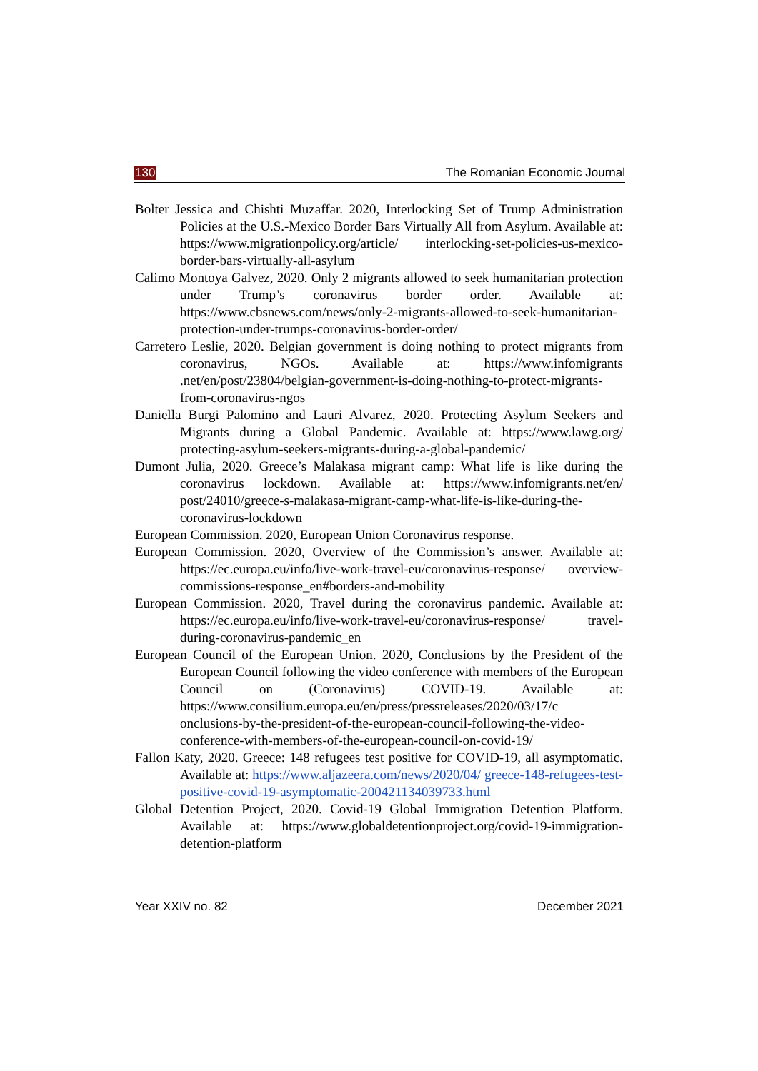130 The Romanian Economic Journal
Bolter Jessica and Chishti Muzaffar. 2020, Interlocking Set of Trump Administration Policies at the U.S.-Mexico Border Bars Virtually All from Asylum. Available at: https://www.migrationpolicy.org/article/ interlocking-set-policies-us-mexico-border-bars-virtually-all-asylum
Calimo Montoya Galvez, 2020. Only 2 migrants allowed to seek humanitarian protection under Trump’s coronavirus border order. Available at: https://www.cbsnews.com/news/only-2-migrants-allowed-to-seek-humanitarian-protection-under-trumps-coronavirus-border-order/
Carretero Leslie, 2020. Belgian government is doing nothing to protect migrants from coronavirus, NGOs. Available at: https://www.infomigrants .net/en/post/23804/belgian-government-is-doing-nothing-to-protect-migrants-from-coronavirus-ngos
Daniella Burgi Palomino and Lauri Alvarez, 2020. Protecting Asylum Seekers and Migrants during a Global Pandemic. Available at: https://www.lawg.org/ protecting-asylum-seekers-migrants-during-a-global-pandemic/
Dumont Julia, 2020. Greece’s Malakasa migrant camp: What life is like during the coronavirus lockdown. Available at: https://www.infomigrants.net/en/ post/24010/greece-s-malakasa-migrant-camp-what-life-is-like-during-the-coronavirus-lockdown
European Commission. 2020, European Union Coronavirus response.
European Commission. 2020, Overview of the Commission’s answer. Available at: https://ec.europa.eu/info/live-work-travel-eu/coronavirus-response/ overview-commissions-response_en#borders-and-mobility
European Commission. 2020, Travel during the coronavirus pandemic. Available at: https://ec.europa.eu/info/live-work-travel-eu/coronavirus-response/ travel-during-coronavirus-pandemic_en
European Council of the European Union. 2020, Conclusions by the President of the European Council following the video conference with members of the European Council on (Coronavirus) COVID-19. Available at: https://www.consilium.europa.eu/en/press/pressreleases/2020/03/17/c onclusions-by-the-president-of-the-european-council-following-the-video-conference-with-members-of-the-european-council-on-covid-19/
Fallon Katy, 2020. Greece: 148 refugees test positive for COVID-19, all asymptomatic. Available at: https://www.aljazeera.com/news/2020/04/ greece-148-refugees-test-positive-covid-19-asymptomatic-200421134039733.html
Global Detention Project, 2020. Covid-19 Global Immigration Detention Platform. Available at: https://www.globaldetentionproject.org/covid-19-immigration-detention-platform
Year XXIV no. 82 December 2021